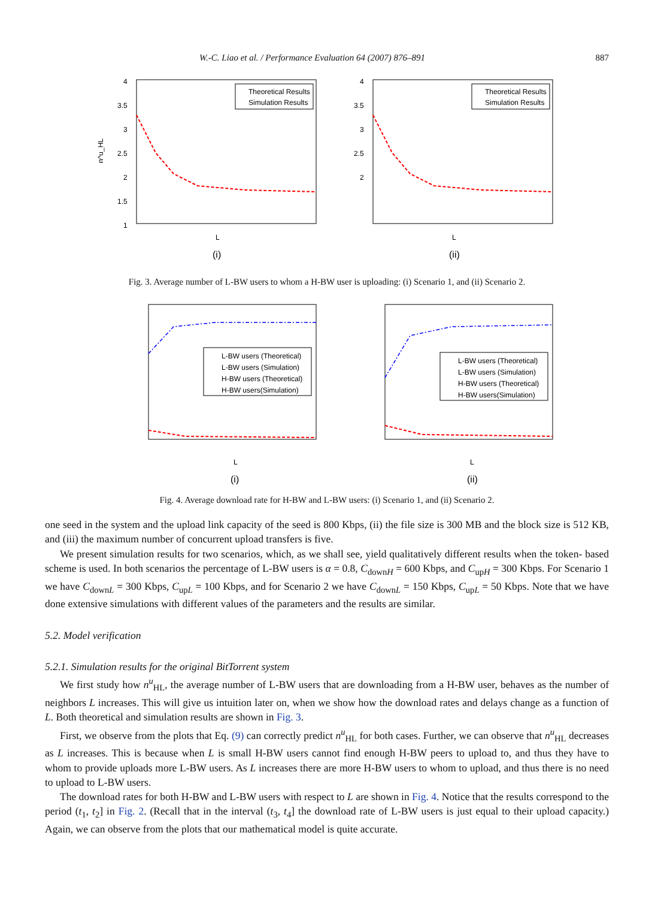W.-C. Liao et al. / Performance Evaluation 64 (2007) 876–891 887
4
3.5
3
2.5
2
1.5
1
n^u_HL
Theoretical Results
Simulation Results
L
(i)
4
3.5
3
2.5
2
Theoretical Results
Simulation Results
L
(ii)
Fig. 3. Average number of L-BW users to whom a H-BW user is uploading: (i) Scenario 1, and (ii) Scenario 2.
L-BW users (Theoretical)
L-BW users (Simulation)
H-BW users (Theoretical)
H-BW users(Simulation)
L
(i)
L-BW users (Theoretical)
L-BW users (Simulation)
H-BW users (Theoretical)
H-BW users(Simulation)
L
(ii)
Fig. 4. Average download rate for H-BW and L-BW users: (i) Scenario 1, and (ii) Scenario 2.
one seed in the system and the upload link capacity of the seed is 800 Kbps, (ii) the file size is 300 MB and the block size is 512 KB, and (iii) the maximum number of concurrent upload transfers is five.
We present simulation results for two scenarios, which, as we shall see, yield qualitatively different results when the token- based scheme is used. In both scenarios the percentage of L-BW users is α = 0.8, C<sub>downH</sub> = 600 Kbps, and C<sub>upH</sub> = 300 Kbps. For Scenario 1 we have C<sub>downL</sub> = 300 Kbps, C<sub>upL</sub> = 100 Kbps, and for Scenario 2 we have C<sub>downL</sub> = 150 Kbps, C<sub>upL</sub> = 50 Kbps. Note that we have done extensive simulations with different values of the parameters and the results are similar.
5.2. Model verification
5.2.1. Simulation results for the original BitTorrent system
We first study how n<sup>u</sup><sub>HL</sub>, the average number of L-BW users that are downloading from a H-BW user, behaves as the number of neighbors L increases. This will give us intuition later on, when we show how the download rates and delays change as a function of L. Both theoretical and simulation results are shown in Fig. 3.
First, we observe from the plots that Eq. (9) can correctly predict n<sup>u</sup><sub>HL</sub> for both cases. Further, we can observe that n<sup>u</sup><sub>HL</sub> decreases as L increases. This is because when L is small H-BW users cannot find enough H-BW peers to upload to, and thus they have to whom to provide uploads more L-BW users. As L increases there are more H-BW users to whom to upload, and thus there is no need to upload to L-BW users.
The download rates for both H-BW and L-BW users with respect to L are shown in Fig. 4. Notice that the results correspond to the period (t<sub>1</sub>, t<sub>2</sub>] in Fig. 2. (Recall that in the interval (t<sub>3</sub>, t<sub>4</sub>] the download rate of L-BW users is just equal to their upload capacity.) Again, we can observe from the plots that our mathematical model is quite accurate.